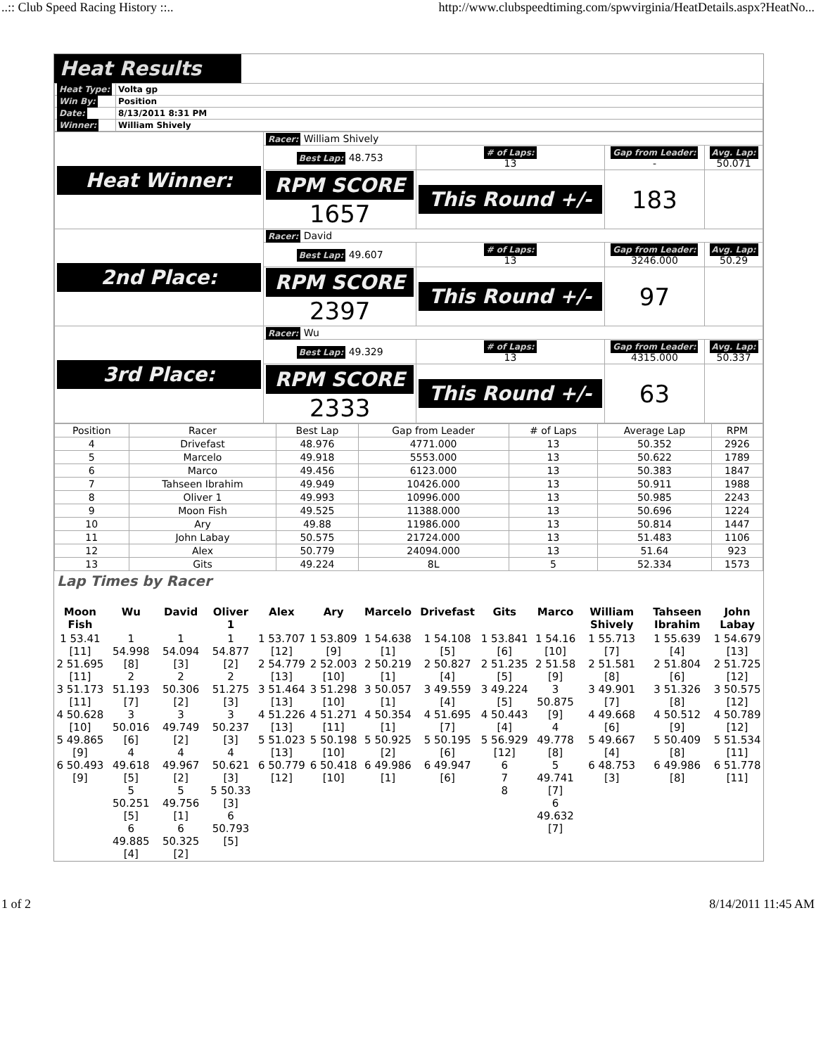..:: Club Speed Racing History ::.. http://www.clubspeedtiming.com/spwvirginia/HeatDetails.aspx?HeatNo...
Heat Results
| Heat Type: | Volta gp |
| Win By: | Position |
| Date: | 8/13/2011 8:31 PM |
| Winner: | William Shively |
| Heat Winner: | Racer: William Shively | | | |
| | Best Lap: 48.753 | # of Laps: 13 | Gap from Leader: - | Avg. Lap: 50.071 |
| | RPM SCORE 1657 | This Round +/- | 183 | |
| 2nd Place: | Racer: David | | | |
| | Best Lap: 49.607 | # of Laps: 13 | Gap from Leader: 3246.000 | Avg. Lap: 50.29 |
| | RPM SCORE 2397 | This Round +/- | 97 | |
| 3rd Place: | Racer: Wu | | | |
| | Best Lap: 49.329 | # of Laps: 13 | Gap from Leader: 4315.000 | Avg. Lap: 50.337 |
| | RPM SCORE 2333 | This Round +/- | 63 | |
| Position | Racer | Best Lap | Gap from Leader | # of Laps | Average Lap | RPM |
| --- | --- | --- | --- | --- | --- | --- |
| 4 | Drivefast | 48.976 | 4771.000 | 13 | 50.352 | 2926 |
| 5 | Marcelo | 49.918 | 5553.000 | 13 | 50.622 | 1789 |
| 6 | Marco | 49.456 | 6123.000 | 13 | 50.383 | 1847 |
| 7 | Tahseen Ibrahim | 49.949 | 10426.000 | 13 | 50.911 | 1988 |
| 8 | Oliver 1 | 49.993 | 10996.000 | 13 | 50.985 | 2243 |
| 9 | Moon Fish | 49.525 | 11388.000 | 13 | 50.696 | 1224 |
| 10 | Ary | 49.88 | 11986.000 | 13 | 50.814 | 1447 |
| 11 | John Labay | 50.575 | 21724.000 | 13 | 51.483 | 1106 |
| 12 | Alex | 50.779 | 24094.000 | 13 | 51.64 | 923 |
| 13 | Gits | 49.224 | 8L | 5 | 52.334 | 1573 |
Lap Times by Racer
| Moon Fish | Wu | David | Oliver 1 | Alex | Ary | Marcelo | Drivefast | Gits | Marco | William Shively | Tahseen Ibrahim | John Labay |
| 1 53.41 [11] 2 51.695 [11] 3 51.173 [11] 4 50.628 [10] 5 49.865 [9] 6 50.493 [9] | 1 54.998 [8] 2 51.193 [7] 3 50.016 [6] 4 49.618 [5] 5 50.251 [5] 6 49.885 [4] | 1 54.094 [3] 2 50.306 [2] 3 49.749 [2] 4 49.967 [2] 5 49.756 [1] 6 50.325 [2] | 1 54.877 [2] 2 51.275 [3] 3 50.237 [3] 4 50.621 [3] 5 50.33 [3] 6 50.793 [5] | 1 53.707 [12] 2 54.779 [13] 3 51.464 [13] 4 51.226 [13] 5 51.023 [13] 6 50.779 [12] | 1 53.809 [9] 2 52.003 [10] 3 51.298 [10] 4 51.271 [11] 5 50.198 [10] 6 50.418 [10] | 1 54.638 [1] 2 50.219 [1] 3 50.057 [1] 4 50.354 [1] 5 50.925 [2] 6 49.986 [1] | 1 54.108 [5] 2 50.827 [4] 3 49.559 [4] 4 51.695 [7] 5 50.195 [6] 6 49.947 [6] | 1 53.841 [6] 2 51.235 [5] 3 49.224 [5] 4 50.443 [4] 5 56.929 [12] 6 7 8 | 1 54.16 [10] 2 51.58 [9] 3 50.875 [9] 4 49.778 [8] 5 49.741 [7] 6 49.632 [7] | 1 55.713 [7] 2 51.581 [8] 3 49.901 [7] 4 49.668 [6] 5 49.667 [4] 6 48.753 [3] | 1 55.639 [4] 2 51.804 [6] 3 51.326 [8] 4 50.512 [9] 5 50.409 [8] 6 49.986 [8] | 1 54.679 [13] 2 51.725 [12] 3 50.575 [12] 4 50.789 [12] 5 51.534 [11] 6 51.778 [11] |
1 of 2 8/14/2011 11:45 AM